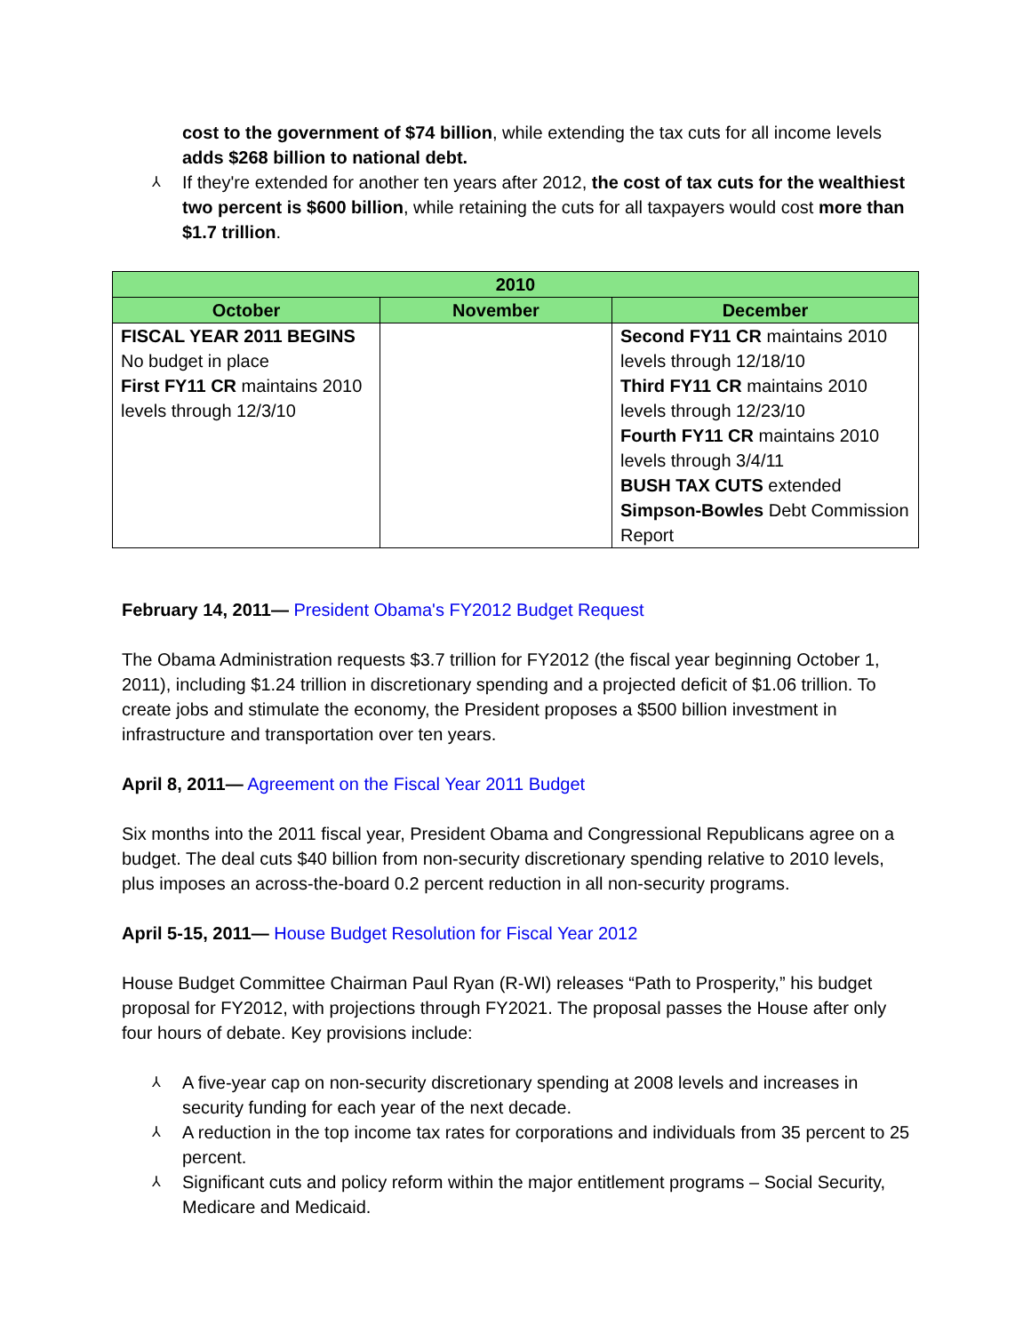cost to the government of $74 billion, while extending the tax cuts for all income levels adds $268 billion to national debt.
⅄ If they're extended for another ten years after 2012, the cost of tax cuts for the wealthiest two percent is $600 billion, while retaining the cuts for all taxpayers would cost more than $1.7 trillion.
| 2010 | | |
| --- | --- | --- |
| October | November | December |
| FISCAL YEAR 2011 BEGINS No budget in place First FY11 CR maintains 2010 levels through 12/3/10 | | Second FY11 CR maintains 2010 levels through 12/18/10 Third FY11 CR maintains 2010 levels through 12/23/10 Fourth FY11 CR maintains 2010 levels through 3/4/11 BUSH TAX CUTS extended Simpson-Bowles Debt Commission Report |
February 14, 2011— President Obama's FY2012 Budget Request
The Obama Administration requests $3.7 trillion for FY2012 (the fiscal year beginning October 1, 2011), including $1.24 trillion in discretionary spending and a projected deficit of $1.06 trillion. To create jobs and stimulate the economy, the President proposes a $500 billion investment in infrastructure and transportation over ten years.
April 8, 2011— Agreement on the Fiscal Year 2011 Budget
Six months into the 2011 fiscal year, President Obama and Congressional Republicans agree on a budget. The deal cuts $40 billion from non-security discretionary spending relative to 2010 levels, plus imposes an across-the-board 0.2 percent reduction in all non-security programs.
April 5-15, 2011— House Budget Resolution for Fiscal Year 2012
House Budget Committee Chairman Paul Ryan (R-WI) releases “Path to Prosperity,” his budget proposal for FY2012, with projections through FY2021. The proposal passes the House after only four hours of debate. Key provisions include:
⅄ A five-year cap on non-security discretionary spending at 2008 levels and increases in security funding for each year of the next decade.
⅄ A reduction in the top income tax rates for corporations and individuals from 35 percent to 25 percent.
⅄ Significant cuts and policy reform within the major entitlement programs – Social Security, Medicare and Medicaid.